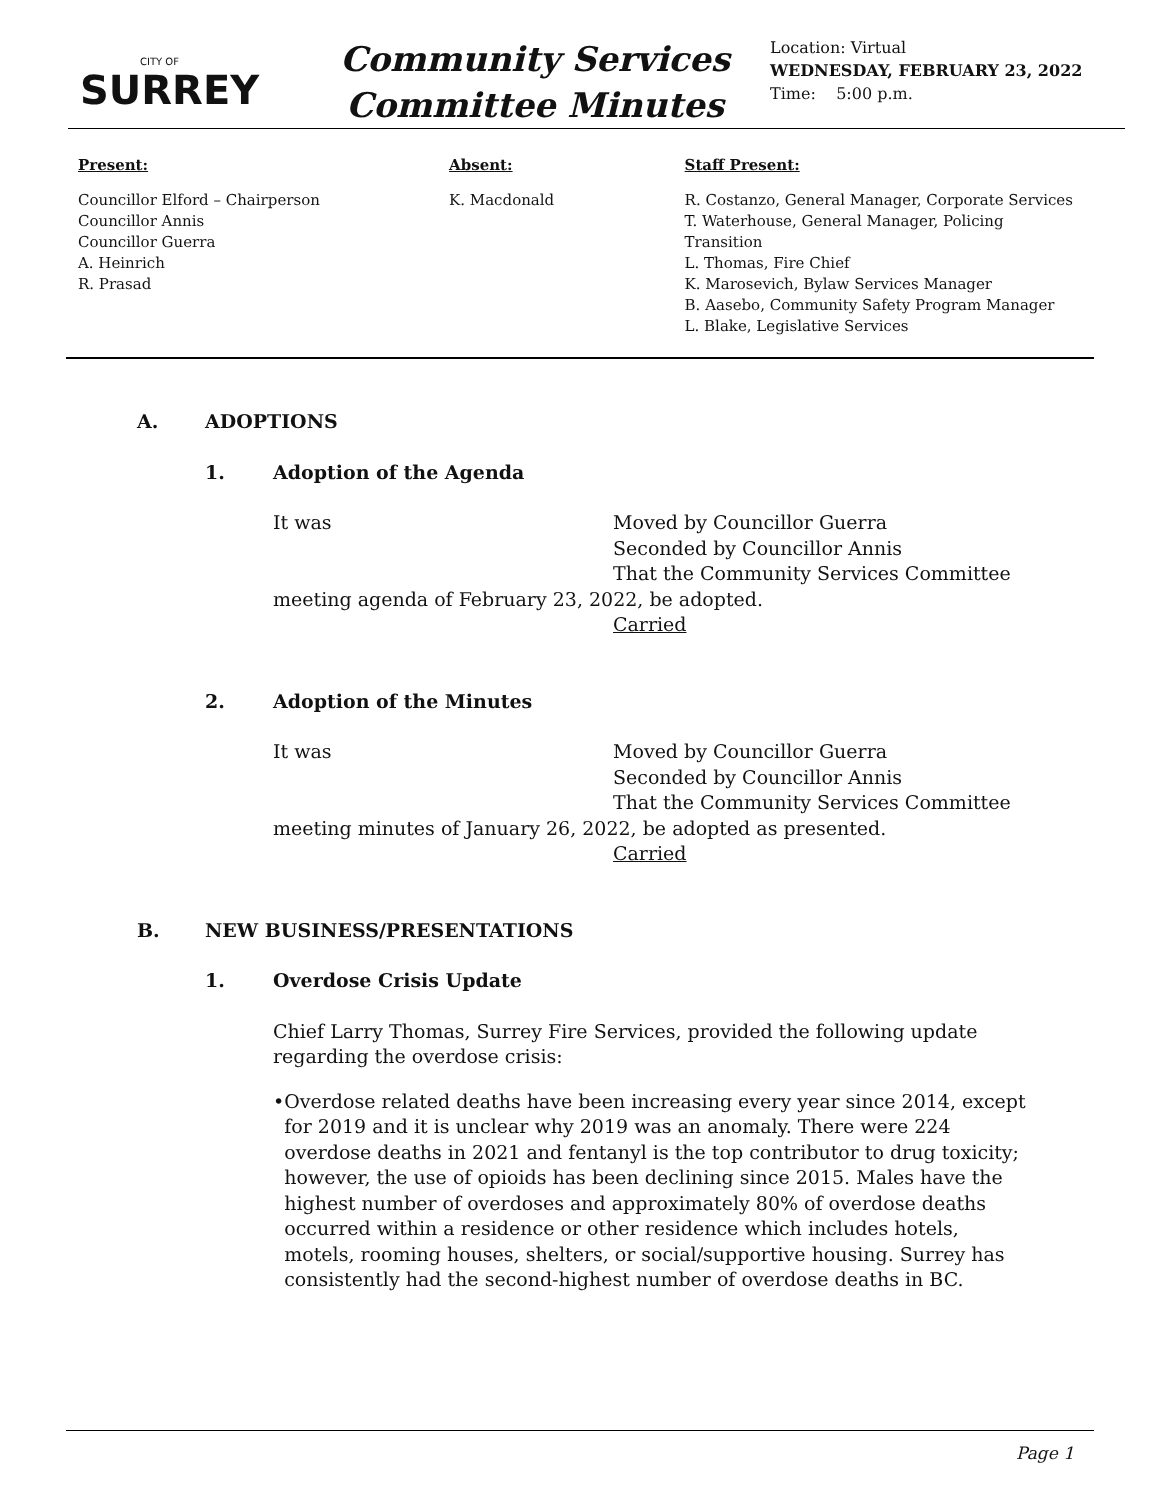CITY OF
SURREY
Community Services
Committee Minutes
Location: Virtual
WEDNESDAY, FEBRUARY 23, 2022
Time: 5:00 p.m.
Present:
Councillor Elford – Chairperson
Councillor Annis
Councillor Guerra
A. Heinrich
R. Prasad
Absent:
K. Macdonald
Staff Present:
R. Costanzo, General Manager, Corporate Services
T. Waterhouse, General Manager, Policing Transition
L. Thomas, Fire Chief
K. Marosevich, Bylaw Services Manager
B. Aasebo, Community Safety Program Manager
L. Blake, Legislative Services
A. ADOPTIONS
1. Adoption of the Agenda
It was Moved by Councillor Guerra
Seconded by Councillor Annis
That the Community Services Committee
meeting agenda of February 23, 2022, be adopted.
Carried
2. Adoption of the Minutes
It was Moved by Councillor Guerra
Seconded by Councillor Annis
That the Community Services Committee
meeting minutes of January 26, 2022, be adopted as presented.
Carried
B. NEW BUSINESS/PRESENTATIONS
1. Overdose Crisis Update
Chief Larry Thomas, Surrey Fire Services, provided the following update regarding the overdose crisis:
• Overdose related deaths have been increasing every year since 2014, except for 2019 and it is unclear why 2019 was an anomaly. There were 224 overdose deaths in 2021 and fentanyl is the top contributor to drug toxicity; however, the use of opioids has been declining since 2015. Males have the highest number of overdoses and approximately 80% of overdose deaths occurred within a residence or other residence which includes hotels, motels, rooming houses, shelters, or social/supportive housing. Surrey has consistently had the second-highest number of overdose deaths in BC.
Page 1